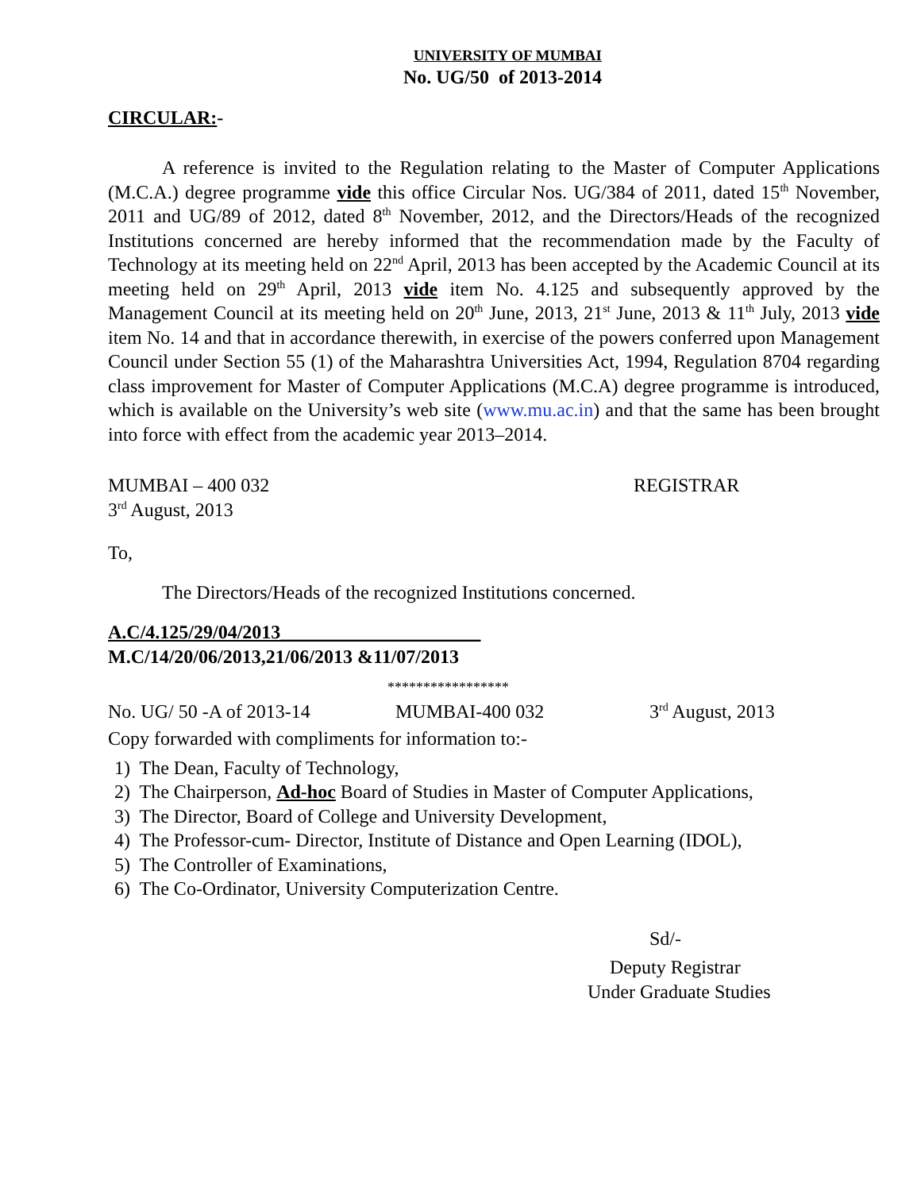UNIVERSITY OF MUMBAI
No. UG/50 of 2013-2014
CIRCULAR:-
A reference is invited to the Regulation relating to the Master of Computer Applications (M.C.A.) degree programme vide this office Circular Nos. UG/384 of 2011, dated 15<sup>th</sup> November, 2011 and UG/89 of 2012, dated 8<sup>th</sup> November, 2012, and the Directors/Heads of the recognized Institutions concerned are hereby informed that the recommendation made by the Faculty of Technology at its meeting held on 22<sup>nd</sup> April, 2013 has been accepted by the Academic Council at its meeting held on 29<sup>th</sup> April, 2013 vide item No. 4.125 and subsequently approved by the Management Council at its meeting held on 20<sup>th</sup> June, 2013, 21<sup>st</sup> June, 2013 & 11<sup>th</sup> July, 2013 vide item No. 14 and that in accordance therewith, in exercise of the powers conferred upon Management Council under Section 55 (1) of the Maharashtra Universities Act, 1994, Regulation 8704 regarding class improvement for Master of Computer Applications (M.C.A) degree programme is introduced, which is available on the University’s web site (www.mu.ac.in) and that the same has been brought into force with effect from the academic year 2013–2014.
MUMBAI – 400 032 REGISTRAR
3<sup>rd</sup> August, 2013
To,
The Directors/Heads of the recognized Institutions concerned.
A.C/4.125/29/04/2013_____________________
M.C/14/20/06/2013,21/06/2013 &11/07/2013
*****************
No. UG/ 50 -A of 2013-14 MUMBAI-400 032 3<sup>rd</sup> August, 2013
Copy forwarded with compliments for information to:-
1) The Dean, Faculty of Technology,
2) The Chairperson, Ad-hoc Board of Studies in Master of Computer Applications,
3) The Director, Board of College and University Development,
4) The Professor-cum- Director, Institute of Distance and Open Learning (IDOL),
5) The Controller of Examinations,
6) The Co-Ordinator, University Computerization Centre.
Sd/-
Deputy Registrar
Under Graduate Studies